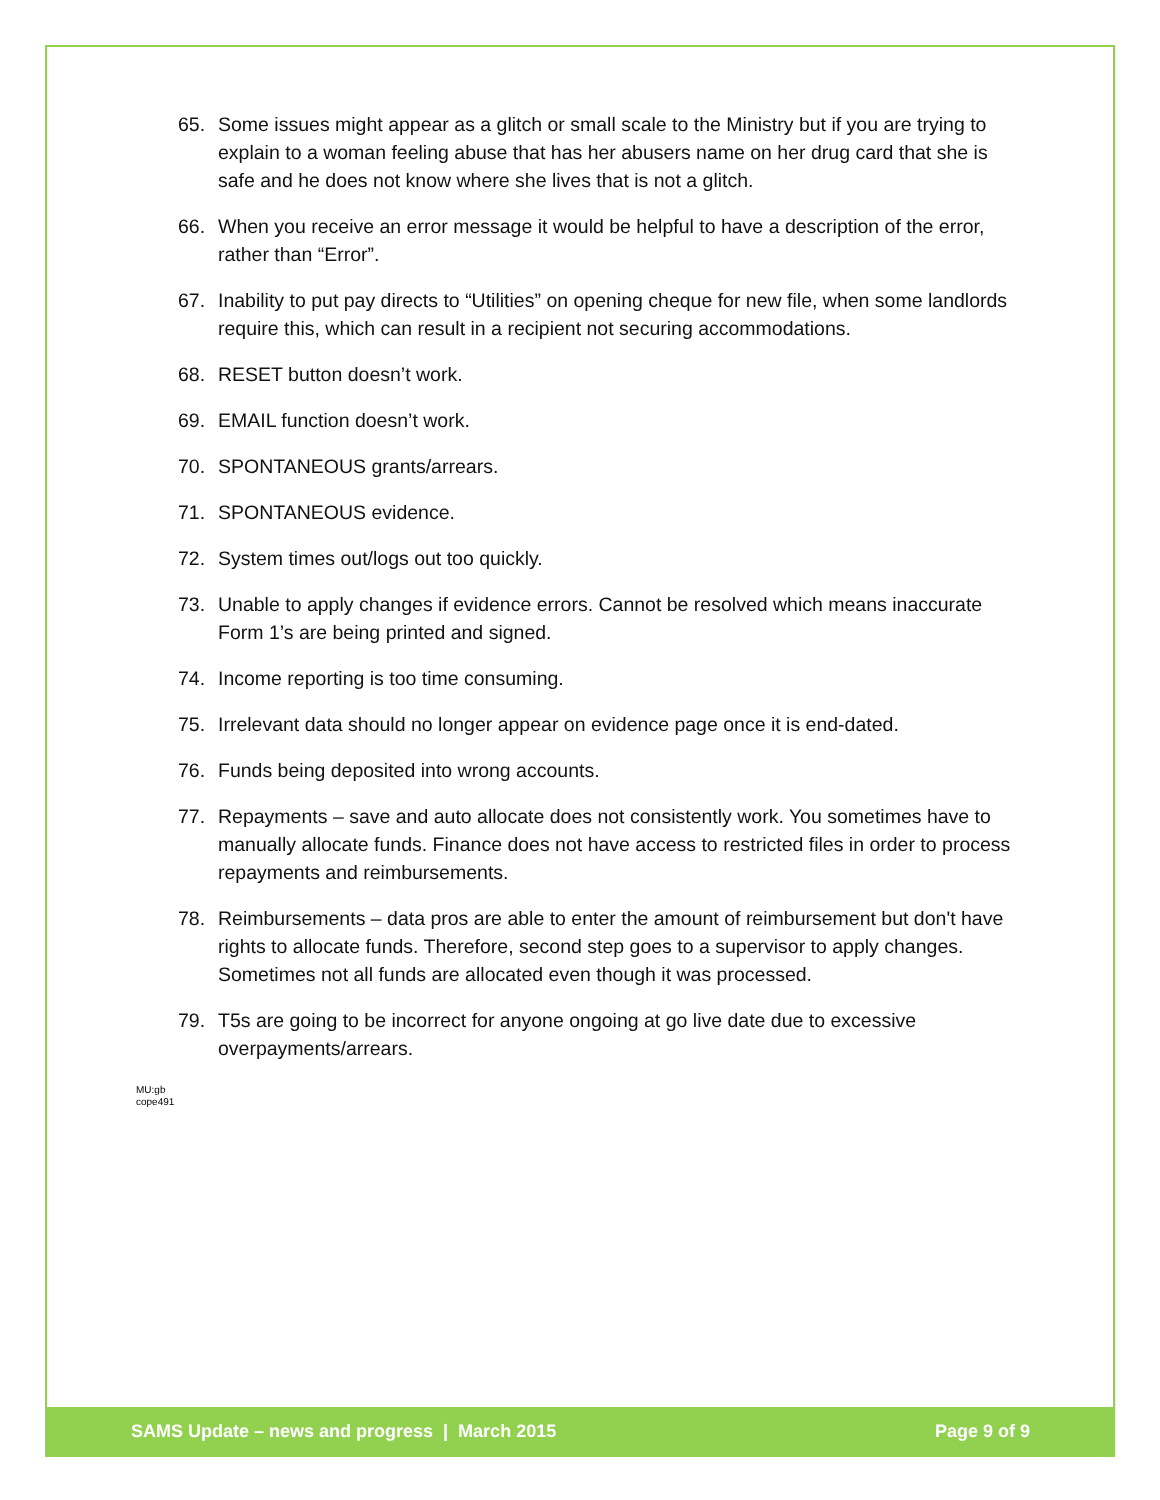65. Some issues might appear as a glitch or small scale to the Ministry but if you are trying to explain to a woman feeling abuse that has her abusers name on her drug card that she is safe and he does not know where she lives that is not a glitch.
66. When you receive an error message it would be helpful to have a description of the error, rather than “Error”.
67. Inability to put pay directs to “Utilities” on opening cheque for new file, when some landlords require this, which can result in a recipient not securing accommodations.
68. RESET button doesn’t work.
69. EMAIL function doesn’t work.
70. SPONTANEOUS grants/arrears.
71. SPONTANEOUS evidence.
72. System times out/logs out too quickly.
73. Unable to apply changes if evidence errors. Cannot be resolved which means inaccurate Form 1’s are being printed and signed.
74. Income reporting is too time consuming.
75. Irrelevant data should no longer appear on evidence page once it is end-dated.
76. Funds being deposited into wrong accounts.
77. Repayments – save and auto allocate does not consistently work. You sometimes have to manually allocate funds. Finance does not have access to restricted files in order to process repayments and reimbursements.
78. Reimbursements – data pros are able to enter the amount of reimbursement but don't have rights to allocate funds. Therefore, second step goes to a supervisor to apply changes. Sometimes not all funds are allocated even though it was processed.
79. T5s are going to be incorrect for anyone ongoing at go live date due to excessive overpayments/arrears.
MU:gb
cope491
SAMS Update – news and progress | March 2015 Page 9 of 9